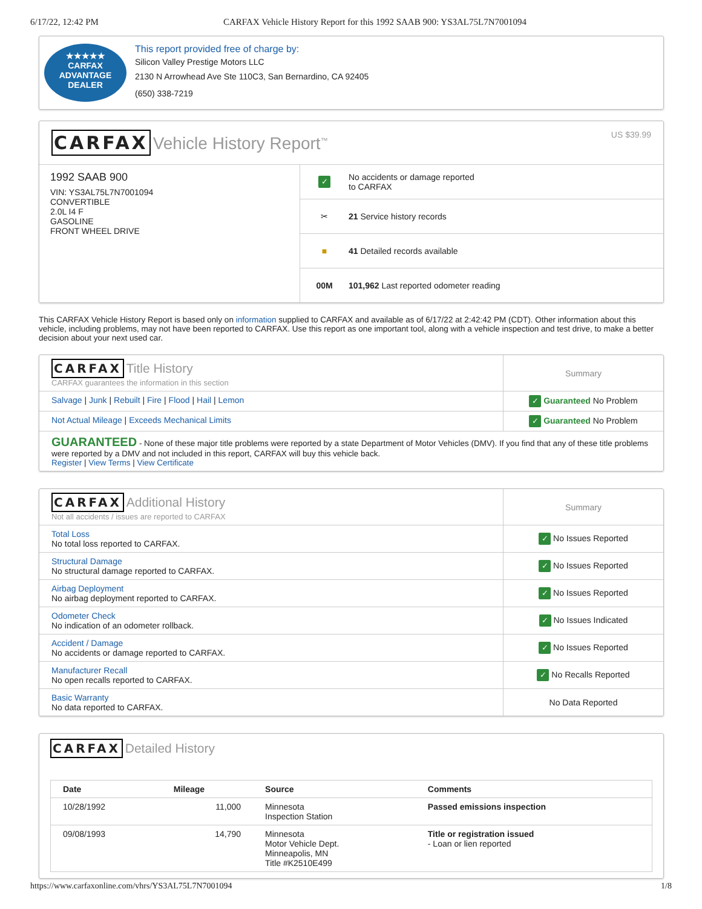6/17/22, 12:42 PM CARFAX Vehicle History Report for this 1992 SAAB 900: YS3AL75L7N7001094
★★★★★
CARFAX
ADVANTAGE
DEALER
This report provided free of charge by:
Silicon Valley Prestige Motors LLC
2130 N Arrowhead Ave Ste 110C3, San Bernardino, CA 92405
(650) 338-7219
CARFAX Vehicle History Report<sup>™</sup>
US $39.99
1992 SAAB 900
VIN: YS3AL75L7N7001094
CONVERTIBLE
2.0L I4 F
GASOLINE
FRONT WHEEL DRIVE
✓ No accidents or damage reported
to CARFAX
✂ 21 Service history records
■ 41 Detailed records available
00M 101,962 Last reported odometer reading
This CARFAX Vehicle History Report is based only on information supplied to CARFAX and available as of 6/17/22 at 2:42:42 PM (CDT). Other information about this vehicle, including problems, may not have been reported to CARFAX. Use this report as one important tool, along with a vehicle inspection and test drive, to make a better decision about your next used car.
| CARFAX Title History CARFAX guarantees the information in this section | Summary |
| Salvage / Junk / Rebuilt / Fire / Flood / Hail / Lemon | ✓ Guaranteed No Problem |
| Not Actual Mileage / Exceeds Mechanical Limits | ✓ Guaranteed No Problem |
| GUARANTEED - None of these major title problems were reported by a state Department of Motor Vehicles (DMV). If you find that any of these title problems were reported by a DMV and not included in this report, CARFAX will buy this vehicle back. Register / View Terms / View Certificate | |
| CARFAX Additional History Not all accidents / issues are reported to CARFAX | Summary |
| Total Loss No total loss reported to CARFAX. | ✓ No Issues Reported |
| Structural Damage No structural damage reported to CARFAX. | ✓ No Issues Reported |
| Airbag Deployment No airbag deployment reported to CARFAX. | ✓ No Issues Reported |
| Odometer Check No indication of an odometer rollback. | ✓ No Issues Indicated |
| Accident / Damage No accidents or damage reported to CARFAX. | ✓ No Issues Reported |
| Manufacturer Recall No open recalls reported to CARFAX. | ✓ No Recalls Reported |
| Basic Warranty No data reported to CARFAX. | No Data Reported |
CARFAX Detailed History
| Date | Mileage | Source | Comments |
| --- | --- | --- | --- |
| 10/28/1992 | 11,000 | Minnesota Inspection Station | Passed emissions inspection |
| 09/08/1993 | 14,790 | Minnesota Motor Vehicle Dept. Minneapolis, MN Title #K2510E499 | Title or registration issued - Loan or lien reported |
https://www.carfaxonline.com/vhrs/YS3AL75L7N7001094 1/8